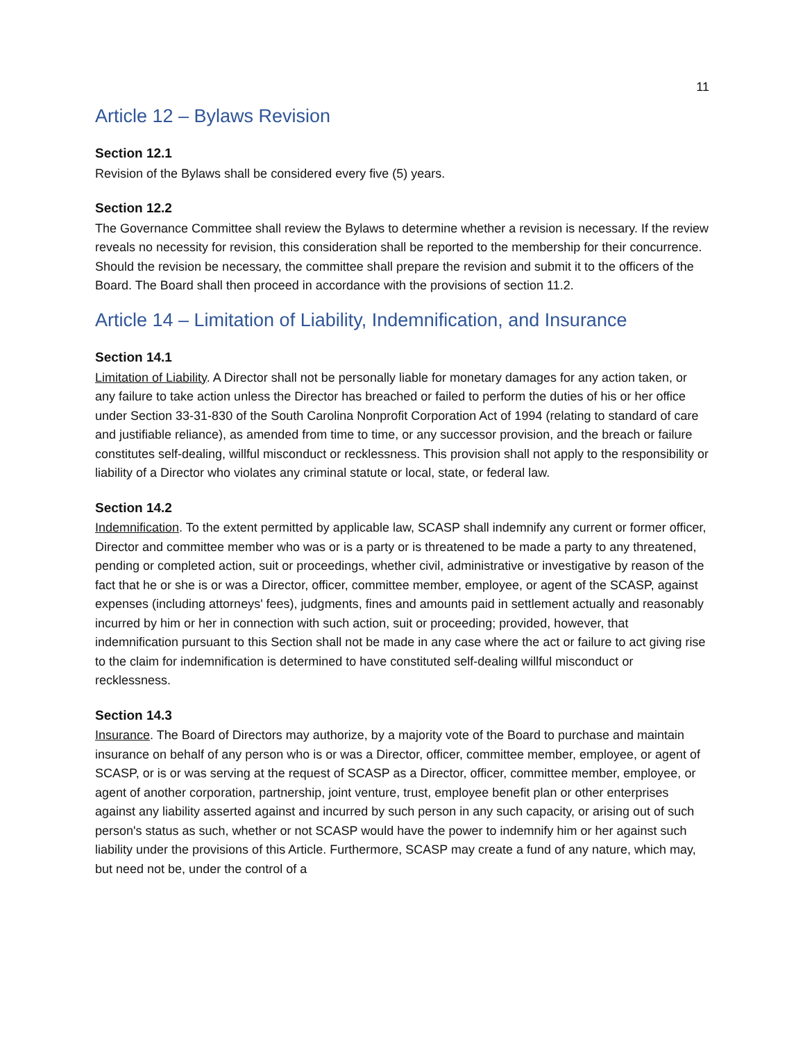11
Article 12 – Bylaws Revision
Section 12.1
Revision of the Bylaws shall be considered every five (5) years.
Section 12.2
The Governance Committee shall review the Bylaws to determine whether a revision is necessary. If the review reveals no necessity for revision, this consideration shall be reported to the membership for their concurrence. Should the revision be necessary, the committee shall prepare the revision and submit it to the officers of the Board. The Board shall then proceed in accordance with the provisions of section 11.2.
Article 14 – Limitation of Liability, Indemnification, and Insurance
Section 14.1
Limitation of Liability. A Director shall not be personally liable for monetary damages for any action taken, or any failure to take action unless the Director has breached or failed to perform the duties of his or her office under Section 33-31-830 of the South Carolina Nonprofit Corporation Act of 1994 (relating to standard of care and justifiable reliance), as amended from time to time, or any successor provision, and the breach or failure constitutes self-dealing, willful misconduct or recklessness. This provision shall not apply to the responsibility or liability of a Director who violates any criminal statute or local, state, or federal law.
Section 14.2
Indemnification. To the extent permitted by applicable law, SCASP shall indemnify any current or former officer, Director and committee member who was or is a party or is threatened to be made a party to any threatened, pending or completed action, suit or proceedings, whether civil, administrative or investigative by reason of the fact that he or she is or was a Director, officer, committee member, employee, or agent of the SCASP, against expenses (including attorneys' fees), judgments, fines and amounts paid in settlement actually and reasonably incurred by him or her in connection with such action, suit or proceeding; provided, however, that indemnification pursuant to this Section shall not be made in any case where the act or failure to act giving rise to the claim for indemnification is determined to have constituted self-dealing willful misconduct or recklessness.
Section 14.3
Insurance. The Board of Directors may authorize, by a majority vote of the Board to purchase and maintain insurance on behalf of any person who is or was a Director, officer, committee member, employee, or agent of SCASP, or is or was serving at the request of SCASP as a Director, officer, committee member, employee, or agent of another corporation, partnership, joint venture, trust, employee benefit plan or other enterprises against any liability asserted against and incurred by such person in any such capacity, or arising out of such person's status as such, whether or not SCASP would have the power to indemnify him or her against such liability under the provisions of this Article. Furthermore, SCASP may create a fund of any nature, which may, but need not be, under the control of a